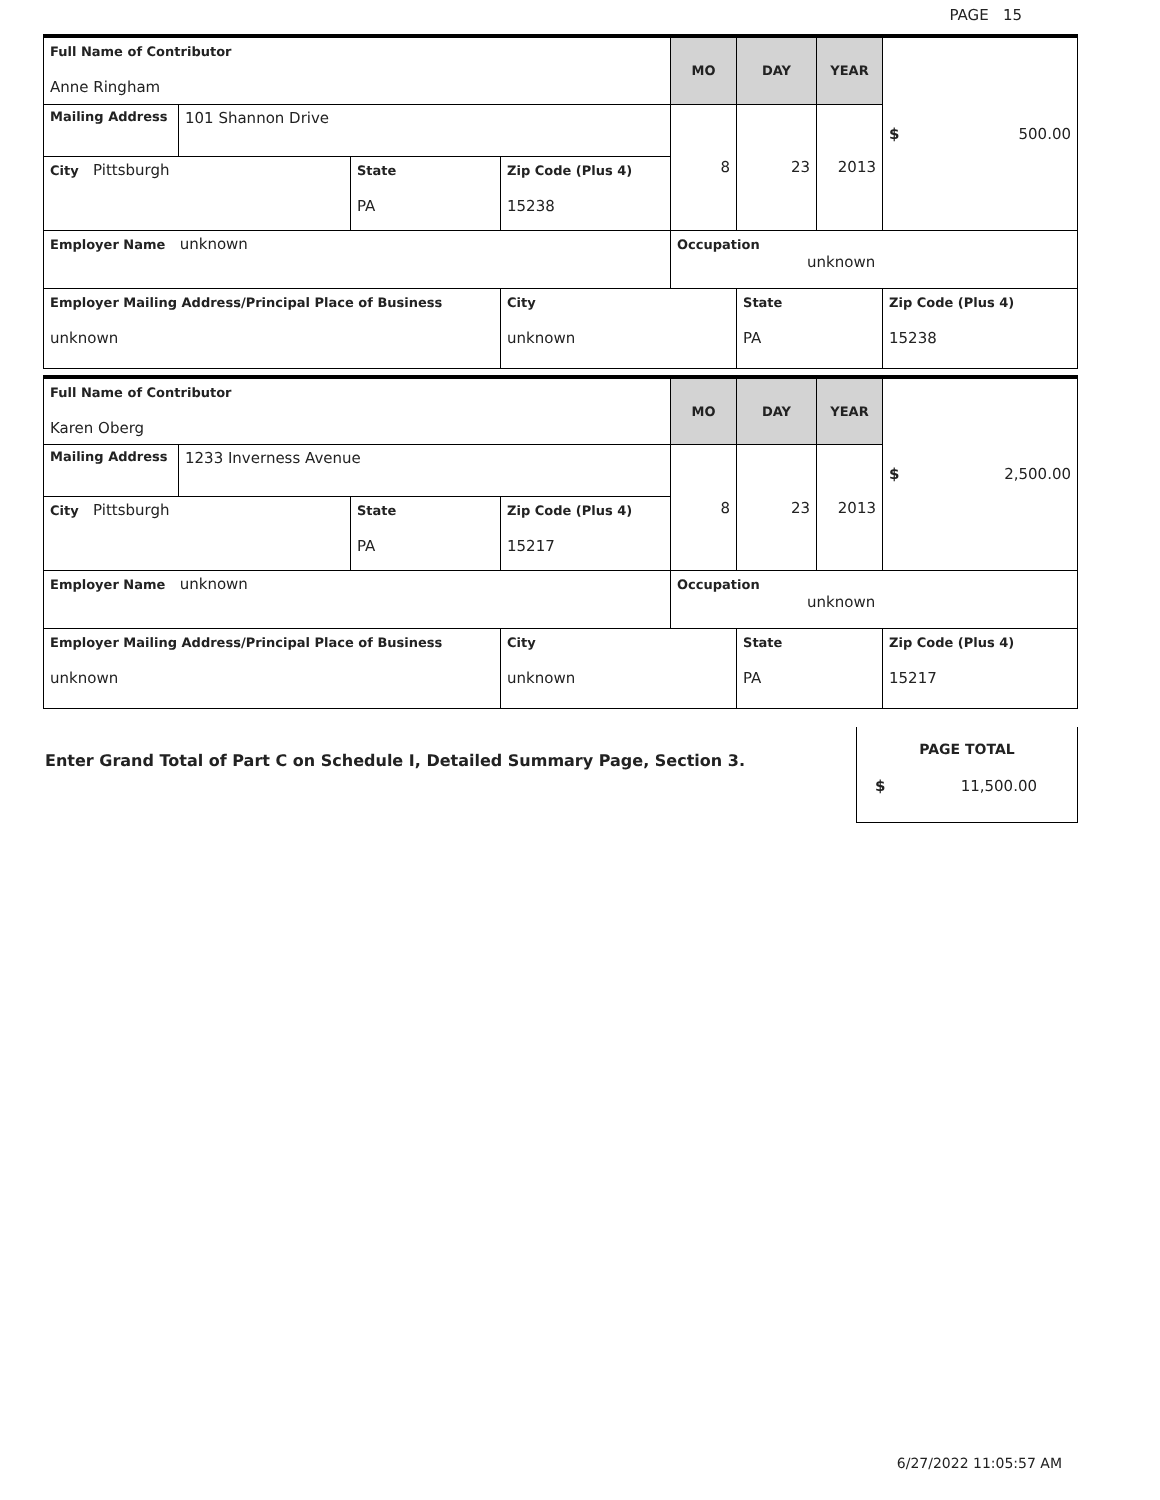PAGE 15
| Full Name of Contributor Anne Ringham | | | | MO | DAY | YEAR | $ 500.00 |
| Mailing Address | 101 Shannon Drive | | | 8 | 23 | 2013 | |
| City Pittsburgh | | State PA | Zip Code (Plus 4) 15238 | | | | |
| Employer Name unknown | | | | Occupation unknown | | | |
| Employer Mailing Address/Principal Place of Business unknown | | | City unknown | | State PA | | Zip Code (Plus 4) 15238 |
| Full Name of Contributor Karen Oberg | | | | MO | DAY | YEAR | $ 2,500.00 |
| Mailing Address | 1233 Inverness Avenue | | | 8 | 23 | 2013 | |
| City Pittsburgh | | State PA | Zip Code (Plus 4) 15217 | | | | |
| Employer Name unknown | | | | Occupation unknown | | | |
| Employer Mailing Address/Principal Place of Business unknown | | | City unknown | | State PA | | Zip Code (Plus 4) 15217 |
Enter Grand Total of Part C on Schedule I, Detailed Summary Page, Section 3.
PAGE TOTAL
$ 11,500.00
6/27/2022 11:05:57 AM